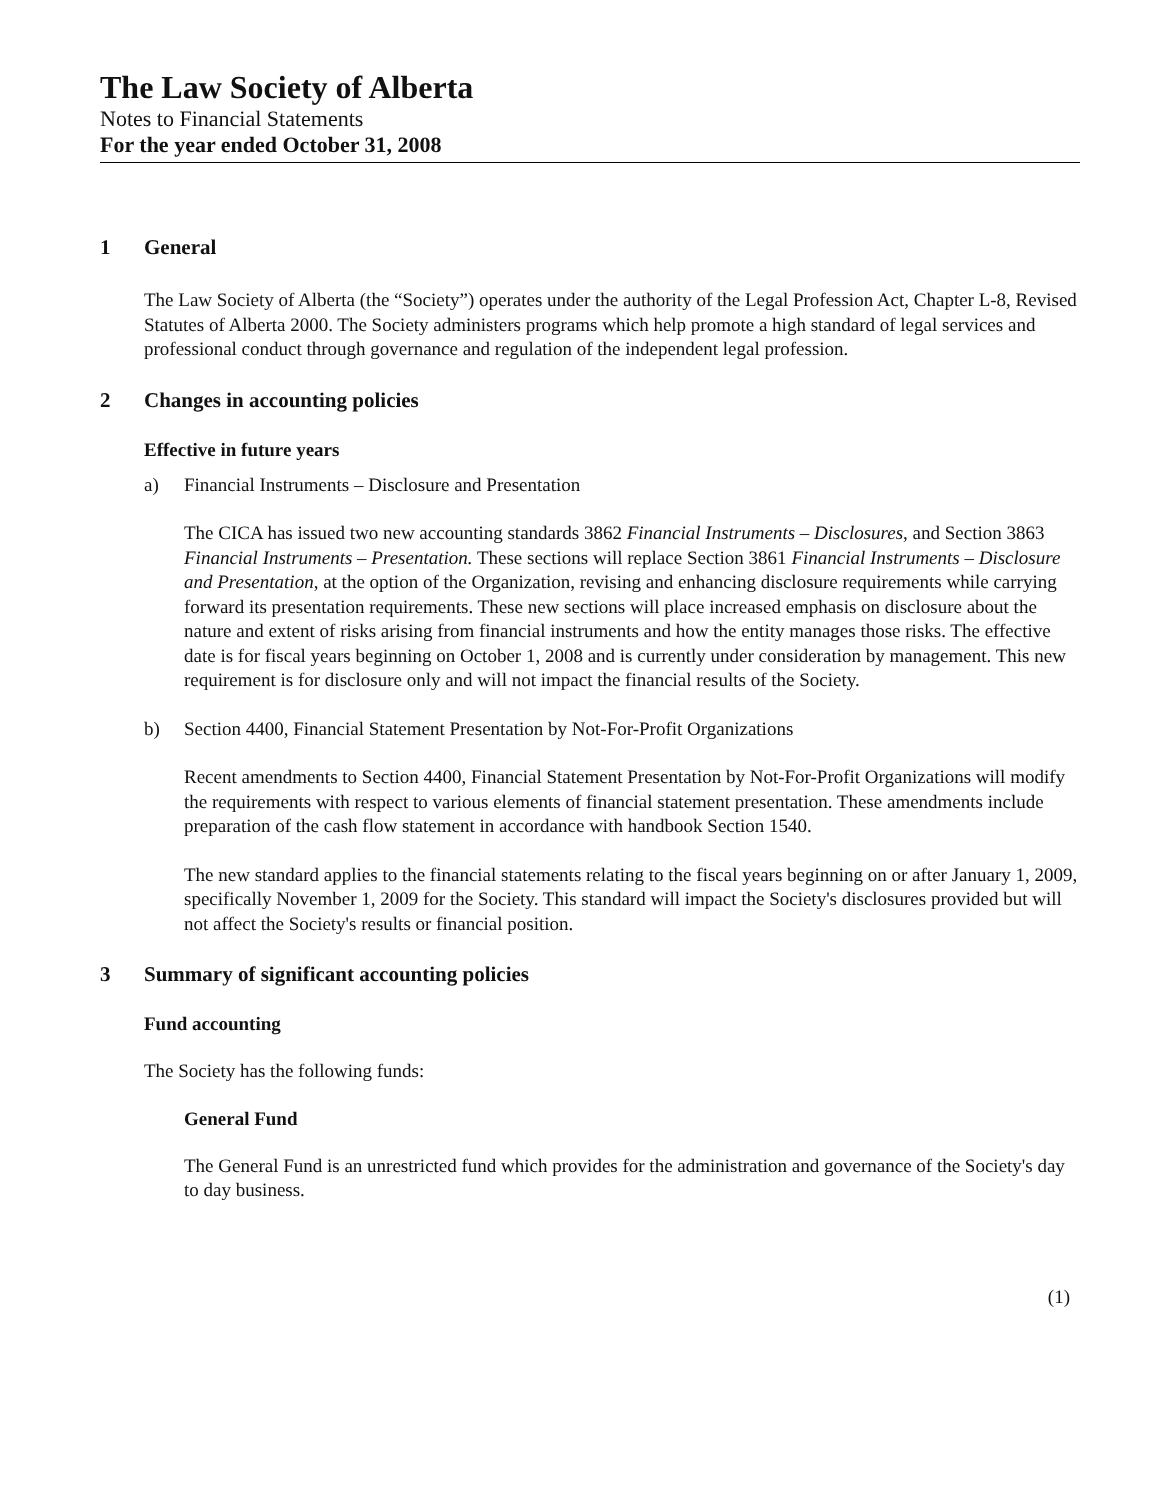The Law Society of Alberta
Notes to Financial Statements
For the year ended October 31, 2008
1 General
The Law Society of Alberta (the “Society”) operates under the authority of the Legal Profession Act, Chapter L-8, Revised Statutes of Alberta 2000. The Society administers programs which help promote a high standard of legal services and professional conduct through governance and regulation of the independent legal profession.
2 Changes in accounting policies
Effective in future years
a) Financial Instruments – Disclosure and Presentation
The CICA has issued two new accounting standards 3862 Financial Instruments – Disclosures, and Section 3863 Financial Instruments – Presentation. These sections will replace Section 3861 Financial Instruments – Disclosure and Presentation, at the option of the Organization, revising and enhancing disclosure requirements while carrying forward its presentation requirements. These new sections will place increased emphasis on disclosure about the nature and extent of risks arising from financial instruments and how the entity manages those risks. The effective date is for fiscal years beginning on October 1, 2008 and is currently under consideration by management. This new requirement is for disclosure only and will not impact the financial results of the Society.
b) Section 4400, Financial Statement Presentation by Not-For-Profit Organizations
Recent amendments to Section 4400, Financial Statement Presentation by Not-For-Profit Organizations will modify the requirements with respect to various elements of financial statement presentation. These amendments include preparation of the cash flow statement in accordance with handbook Section 1540.
The new standard applies to the financial statements relating to the fiscal years beginning on or after January 1, 2009, specifically November 1, 2009 for the Society. This standard will impact the Society's disclosures provided but will not affect the Society's results or financial position.
3 Summary of significant accounting policies
Fund accounting
The Society has the following funds:
General Fund
The General Fund is an unrestricted fund which provides for the administration and governance of the Society's day to day business.
(1)